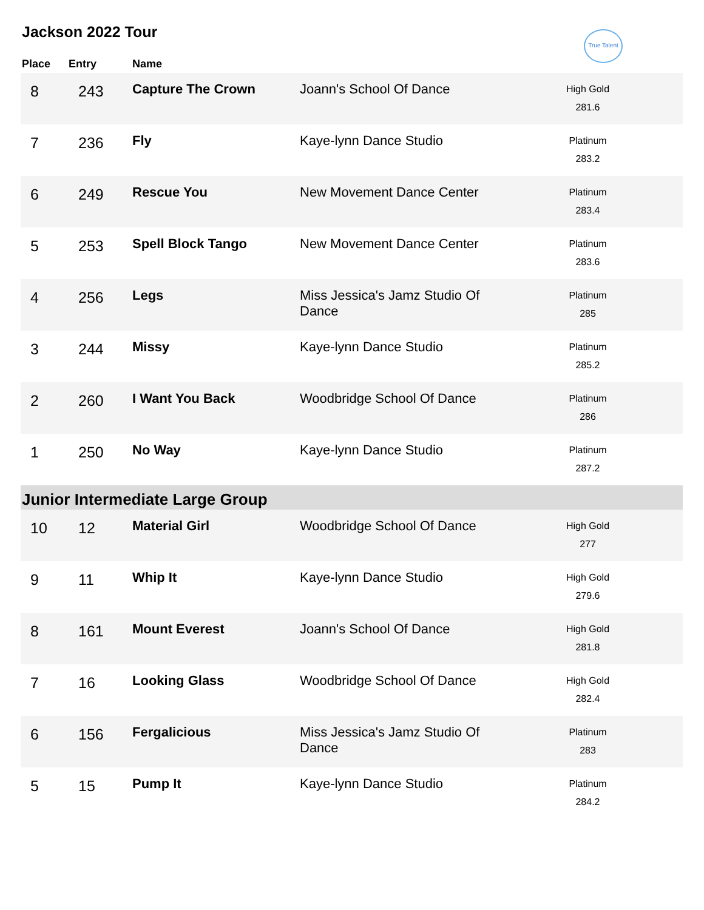True Talent
Jackson 2022 Tour
| Place | Entry | Name | | |
| --- | --- | --- | --- | --- |
| 8 | 243 | Capture The Crown | Joann's School Of Dance | High Gold 281.6 |
| 7 | 236 | Fly | Kaye-lynn Dance Studio | Platinum 283.2 |
| 6 | 249 | Rescue You | New Movement Dance Center | Platinum 283.4 |
| 5 | 253 | Spell Block Tango | New Movement Dance Center | Platinum 283.6 |
| 4 | 256 | Legs | Miss Jessica's Jamz Studio Of Dance | Platinum 285 |
| 3 | 244 | Missy | Kaye-lynn Dance Studio | Platinum 285.2 |
| 2 | 260 | I Want You Back | Woodbridge School Of Dance | Platinum 286 |
| 1 | 250 | No Way | Kaye-lynn Dance Studio | Platinum 287.2 |
| Junior Intermediate Large Group | | | | |
| 10 | 12 | Material Girl | Woodbridge School Of Dance | High Gold 277 |
| 9 | 11 | Whip It | Kaye-lynn Dance Studio | High Gold 279.6 |
| 8 | 161 | Mount Everest | Joann's School Of Dance | High Gold 281.8 |
| 7 | 16 | Looking Glass | Woodbridge School Of Dance | High Gold 282.4 |
| 6 | 156 | Fergalicious | Miss Jessica's Jamz Studio Of Dance | Platinum 283 |
| 5 | 15 | Pump It | Kaye-lynn Dance Studio | Platinum 284.2 |